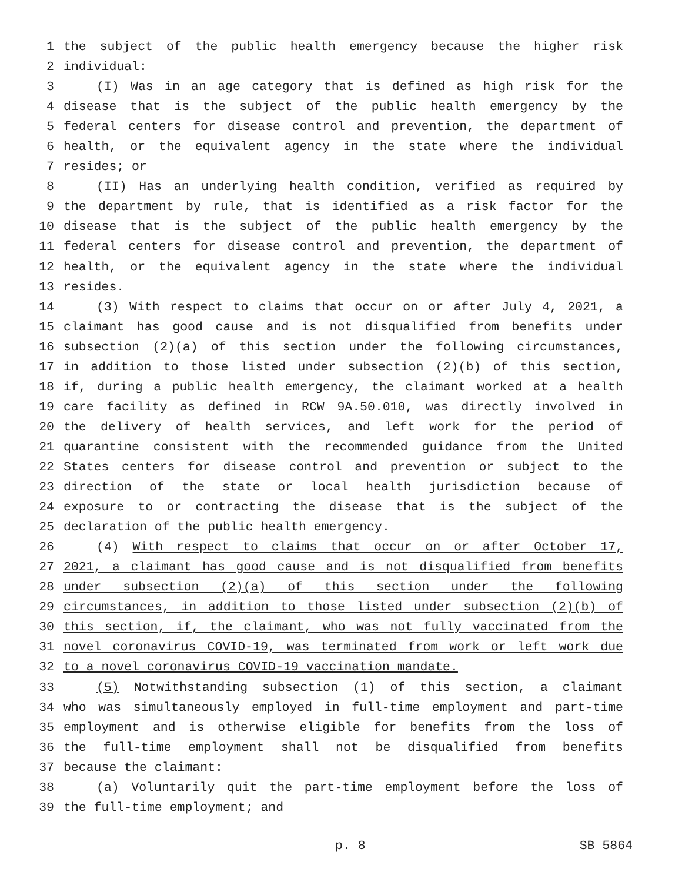1 the subject of the public health emergency because the higher risk
2 individual:
3 (I) Was in an age category that is defined as high risk for the
4 disease that is the subject of the public health emergency by the
5 federal centers for disease control and prevention, the department of
6 health, or the equivalent agency in the state where the individual
7 resides; or
8 (II) Has an underlying health condition, verified as required by
9 the department by rule, that is identified as a risk factor for the
10 disease that is the subject of the public health emergency by the
11 federal centers for disease control and prevention, the department of
12 health, or the equivalent agency in the state where the individual
13 resides.
14 (3) With respect to claims that occur on or after July 4, 2021, a
15 claimant has good cause and is not disqualified from benefits under
16 subsection (2)(a) of this section under the following circumstances,
17 in addition to those listed under subsection (2)(b) of this section,
18 if, during a public health emergency, the claimant worked at a health
19 care facility as defined in RCW 9A.50.010, was directly involved in
20 the delivery of health services, and left work for the period of
21 quarantine consistent with the recommended guidance from the United
22 States centers for disease control and prevention or subject to the
23 direction of the state or local health jurisdiction because of
24 exposure to or contracting the disease that is the subject of the
25 declaration of the public health emergency.
26 (4) With respect to claims that occur on or after October 17,
27 2021, a claimant has good cause and is not disqualified from benefits
28 under subsection (2)(a) of this section under the following
29 circumstances, in addition to those listed under subsection (2)(b) of
30 this section, if, the claimant, who was not fully vaccinated from the
31 novel coronavirus COVID-19, was terminated from work or left work due
32 to a novel coronavirus COVID-19 vaccination mandate.
33 (5) Notwithstanding subsection (1) of this section, a claimant
34 who was simultaneously employed in full-time employment and part-time
35 employment and is otherwise eligible for benefits from the loss of
36 the full-time employment shall not be disqualified from benefits
37 because the claimant:
38 (a) Voluntarily quit the part-time employment before the loss of
39 the full-time employment; and
p. 8 SB 5864